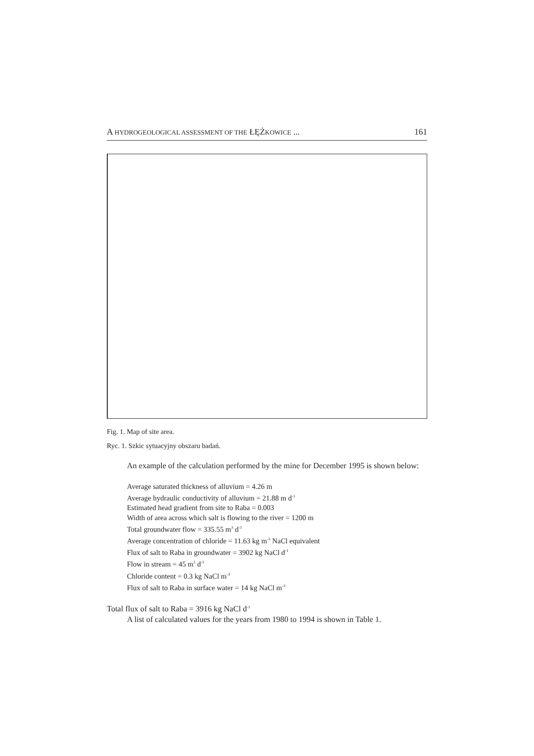A HYDROGEOLOGICAL ASSESSMENT OF THE ŁĘŻKOWICE ... 161
Fig. 1. Map of site area.
Ryc. 1. Szkic sytuacyjny obszaru badań.
An example of the calculation performed by the mine for December 1995 is shown below:
Average saturated thickness of alluvium = 4.26 m
Average hydraulic conductivity of alluvium = 21.88 m d<sup>-1</sup>
Estimated head gradient from site to Raba = 0.003
Width of area across which salt is flowing to the river = 1200 m
Total groundwater flow = 335.55 m<sup>3</sup> d<sup>-1</sup>
Average concentration of chloride = 11.63 kg m<sup>-3</sup> NaCl equivalent
Flux of salt to Raba in groundwater = 3902 kg NaCl d<sup>-1</sup>
Flow in stream = 45 m<sup>3</sup> d<sup>-1</sup>
Chloride content = 0.3 kg NaCl m<sup>-3</sup>
Flux of salt to Raba in surface water = 14 kg NaCl m<sup>-3</sup>
Total flux of salt to Raba = 3916 kg NaCl d<sup>-1</sup>
A list of calculated values for the years from 1980 to 1994 is shown in Table 1.